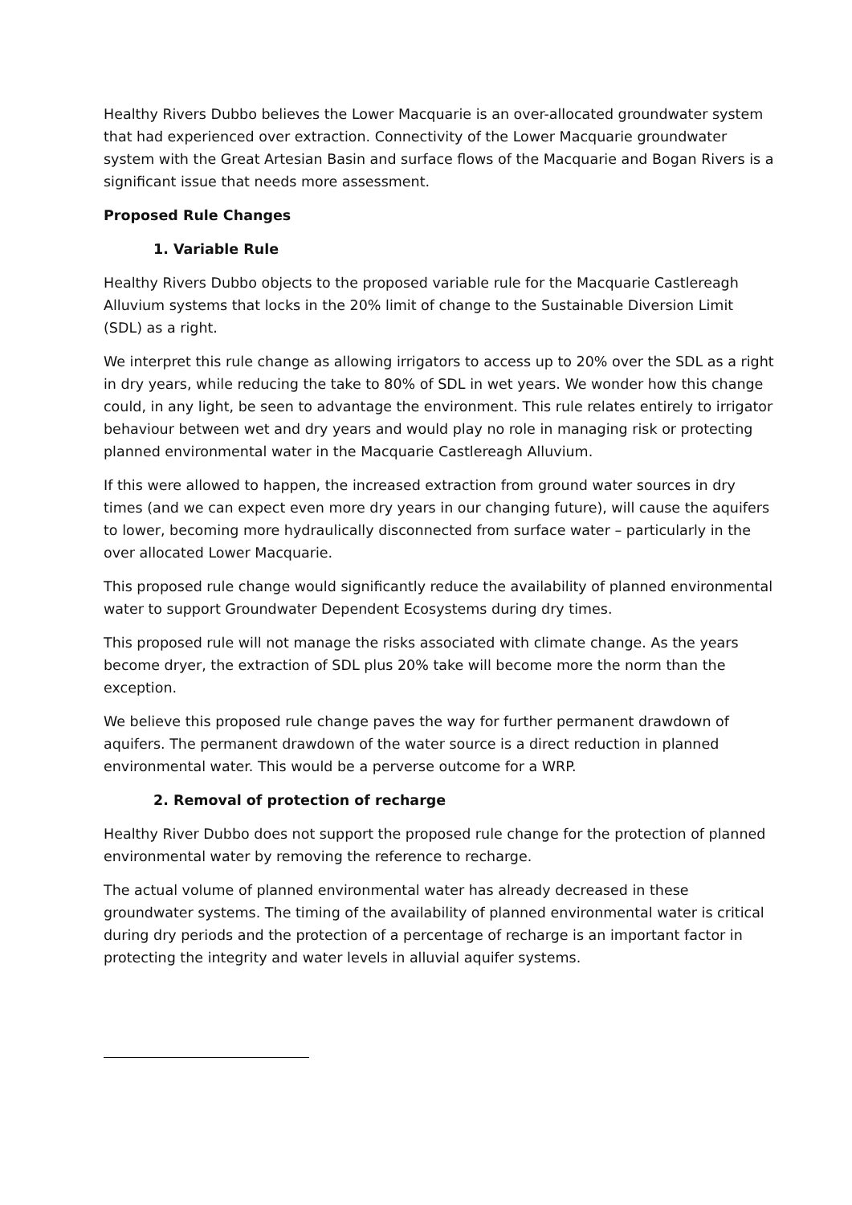Healthy Rivers Dubbo believes the Lower Macquarie is an over-allocated groundwater system that had experienced over extraction. Connectivity of the Lower Macquarie groundwater system with the Great Artesian Basin and surface flows of the Macquarie and Bogan Rivers is a significant issue that needs more assessment.
Proposed Rule Changes
1. Variable Rule
Healthy Rivers Dubbo objects to the proposed variable rule for the Macquarie Castlereagh Alluvium systems that locks in the 20% limit of change to the Sustainable Diversion Limit (SDL) as a right.
We interpret this rule change as allowing irrigators to access up to 20% over the SDL as a right in dry years, while reducing the take to 80% of SDL in wet years. We wonder how this change could, in any light, be seen to advantage the environment. This rule relates entirely to irrigator behaviour between wet and dry years and would play no role in managing risk or protecting planned environmental water in the Macquarie Castlereagh Alluvium.
If this were allowed to happen, the increased extraction from ground water sources in dry times (and we can expect even more dry years in our changing future), will cause the aquifers to lower, becoming more hydraulically disconnected from surface water – particularly in the over allocated Lower Macquarie.
This proposed rule change would significantly reduce the availability of planned environmental water to support Groundwater Dependent Ecosystems during dry times.
This proposed rule will not manage the risks associated with climate change. As the years become dryer, the extraction of SDL plus 20% take will become more the norm than the exception.
We believe this proposed rule change paves the way for further permanent drawdown of aquifers. The permanent drawdown of the water source is a direct reduction in planned environmental water. This would be a perverse outcome for a WRP.
2. Removal of protection of recharge
Healthy River Dubbo does not support the proposed rule change for the protection of planned environmental water by removing the reference to recharge.
The actual volume of planned environmental water has already decreased in these groundwater systems. The timing of the availability of planned environmental water is critical during dry periods and the protection of a percentage of recharge is an important factor in protecting the integrity and water levels in alluvial aquifer systems.